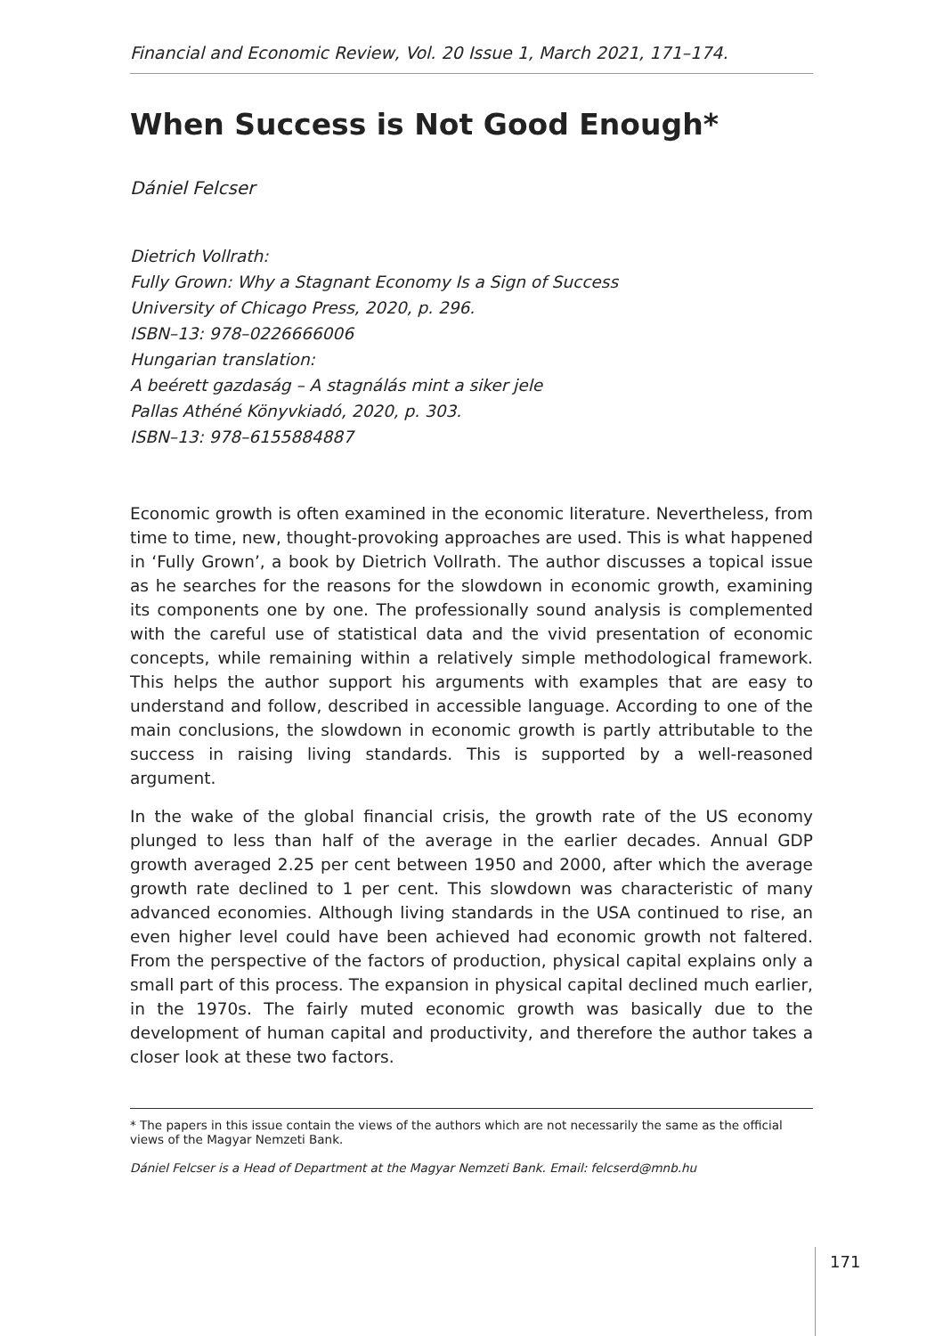Financial and Economic Review, Vol. 20 Issue 1, March 2021, 171–174.
When Success is Not Good Enough*
Dániel Felcser
Dietrich Vollrath:
Fully Grown: Why a Stagnant Economy Is a Sign of Success
University of Chicago Press, 2020, p. 296.
ISBN–13: 978–0226666006
Hungarian translation:
A beérett gazdaság – A stagnálás mint a siker jele
Pallas Athéné Könyvkiadó, 2020, p. 303.
ISBN–13: 978–6155884887
Economic growth is often examined in the economic literature. Nevertheless, from time to time, new, thought-provoking approaches are used. This is what happened in ‘Fully Grown’, a book by Dietrich Vollrath. The author discusses a topical issue as he searches for the reasons for the slowdown in economic growth, examining its components one by one. The professionally sound analysis is complemented with the careful use of statistical data and the vivid presentation of economic concepts, while remaining within a relatively simple methodological framework. This helps the author support his arguments with examples that are easy to understand and follow, described in accessible language. According to one of the main conclusions, the slowdown in economic growth is partly attributable to the success in raising living standards. This is supported by a well-reasoned argument.
In the wake of the global financial crisis, the growth rate of the US economy plunged to less than half of the average in the earlier decades. Annual GDP growth averaged 2.25 per cent between 1950 and 2000, after which the average growth rate declined to 1 per cent. This slowdown was characteristic of many advanced economies. Although living standards in the USA continued to rise, an even higher level could have been achieved had economic growth not faltered. From the perspective of the factors of production, physical capital explains only a small part of this process. The expansion in physical capital declined much earlier, in the 1970s. The fairly muted economic growth was basically due to the development of human capital and productivity, and therefore the author takes a closer look at these two factors.
* The papers in this issue contain the views of the authors which are not necessarily the same as the official views of the Magyar Nemzeti Bank.
Dániel Felcser is a Head of Department at the Magyar Nemzeti Bank. Email: felcserd@mnb.hu
171